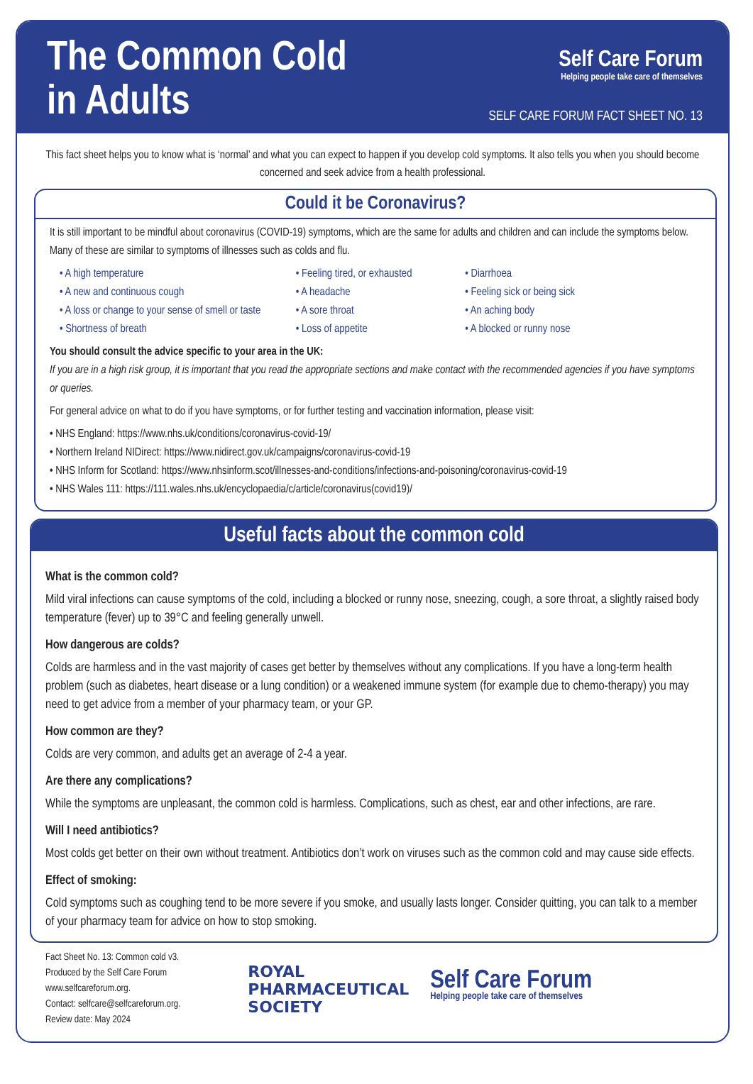The Common Cold
in Adults
Self Care Forum
Helping people take care of themselves
SELF CARE FORUM FACT SHEET NO. 13
This fact sheet helps you to know what is ‘normal’ and what you can expect to happen if you develop cold symptoms. It also tells you when you should become concerned and seek advice from a health professional.
Could it be Coronavirus?
It is still important to be mindful about coronavirus (COVID-19) symptoms, which are the same for adults and children and can include the symptoms below. Many of these are similar to symptoms of illnesses such as colds and flu.
• A high temperature
• A new and continuous cough
• A loss or change to your sense of smell or taste
• Shortness of breath
• Feeling tired, or exhausted
• A headache
• A sore throat
• Loss of appetite
• Diarrhoea
• Feeling sick or being sick
• An aching body
• A blocked or runny nose
You should consult the advice specific to your area in the UK:
If you are in a high risk group, it is important that you read the appropriate sections and make contact with the recommended agencies if you have symptoms or queries.
For general advice on what to do if you have symptoms, or for further testing and vaccination information, please visit:
• NHS England: https://www.nhs.uk/conditions/coronavirus-covid-19/
• Northern Ireland NIDirect: https://www.nidirect.gov.uk/campaigns/coronavirus-covid-19
• NHS Inform for Scotland: https://www.nhsinform.scot/illnesses-and-conditions/infections-and-poisoning/coronavirus-covid-19
• NHS Wales 111: https://111.wales.nhs.uk/encyclopaedia/c/article/coronavirus(covid19)/
Useful facts about the common cold
What is the common cold?
Mild viral infections can cause symptoms of the cold, including a blocked or runny nose, sneezing, cough, a sore throat, a slightly raised body temperature (fever) up to 39°C and feeling generally unwell.
How dangerous are colds?
Colds are harmless and in the vast majority of cases get better by themselves without any complications. If you have a long-term health problem (such as diabetes, heart disease or a lung condition) or a weakened immune system (for example due to chemo-therapy) you may need to get advice from a member of your pharmacy team, or your GP.
How common are they?
Colds are very common, and adults get an average of 2-4 a year.
Are there any complications?
While the symptoms are unpleasant, the common cold is harmless. Complications, such as chest, ear and other infections, are rare.
Will I need antibiotics?
Most colds get better on their own without treatment. Antibiotics don’t work on viruses such as the common cold and may cause side effects.
Effect of smoking:
Cold symptoms such as coughing tend to be more severe if you smoke, and usually lasts longer. Consider quitting, you can talk to a member of your pharmacy team for advice on how to stop smoking.
Fact Sheet No. 13: Common cold v3.
Produced by the Self Care Forum
www.selfcareforum.org.
Contact: selfcare@selfcareforum.org.
Review date: May 2024
ROYAL
PHARMACEUTICAL
SOCIETY
Self Care Forum
Helping people take care of themselves